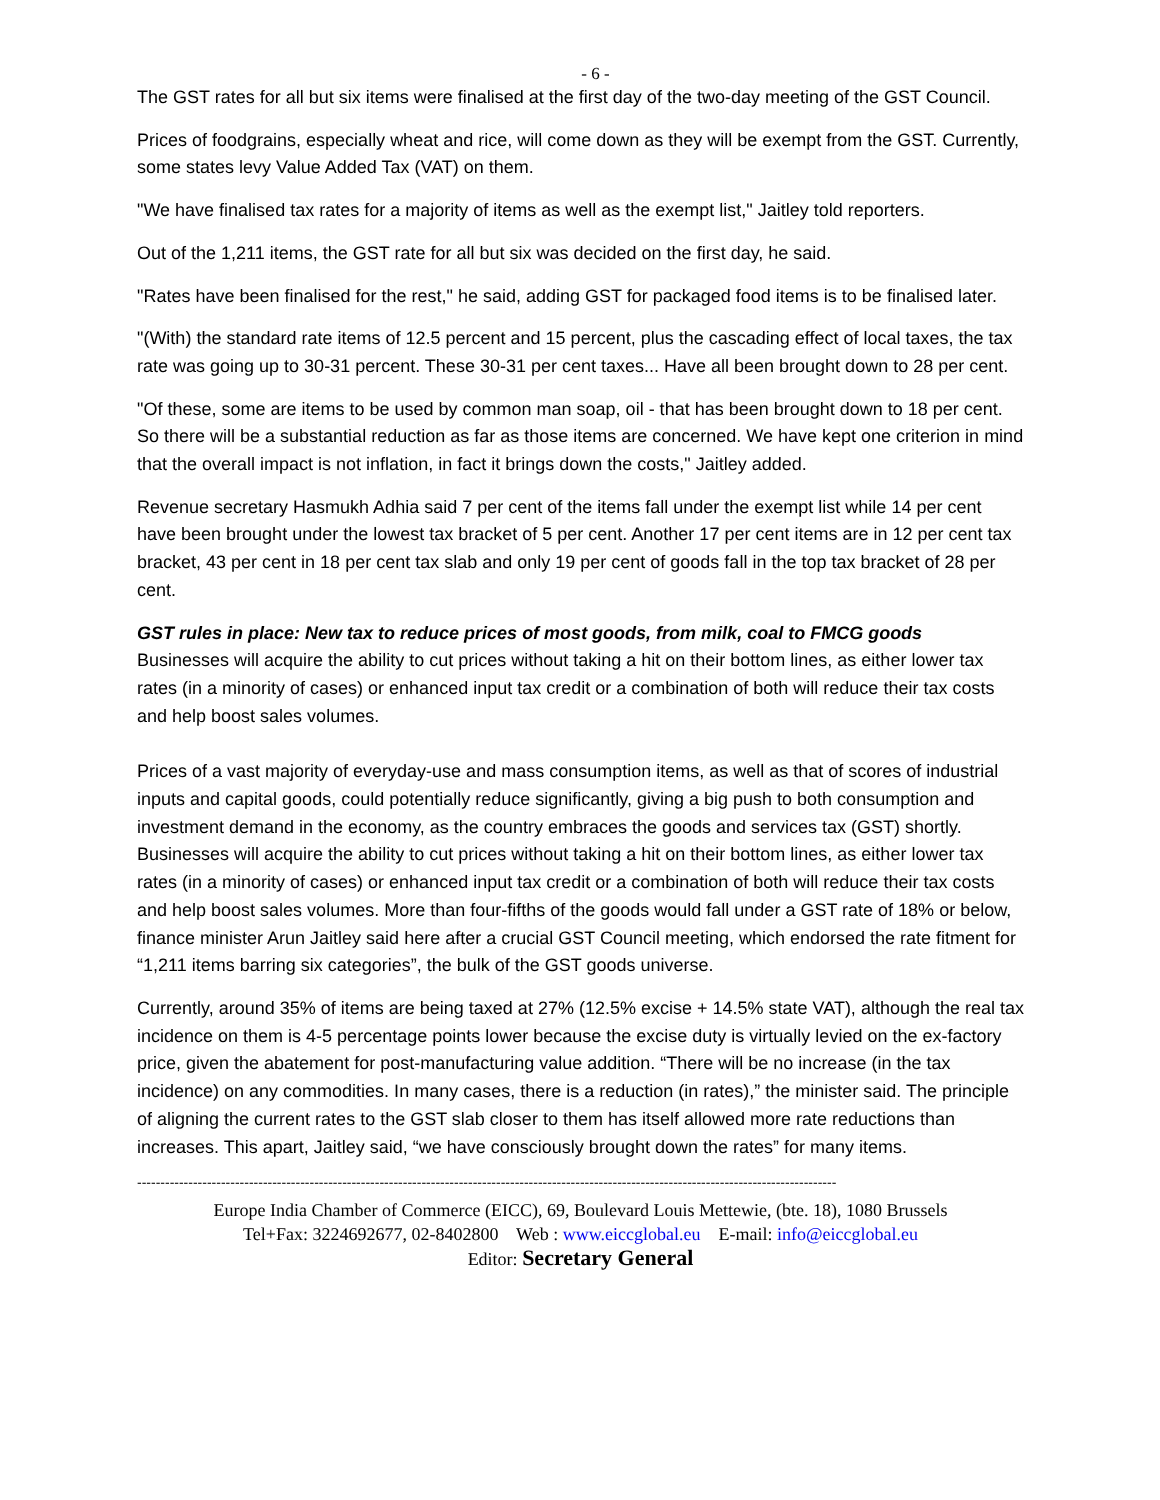- 6 -
The GST rates for all but six items were finalised at the first day of the two-day meeting of the GST Council.
Prices of foodgrains, especially wheat and rice, will come down as they will be exempt from the GST. Currently, some states levy Value Added Tax (VAT) on them.
"We have finalised tax rates for a majority of items as well as the exempt list," Jaitley told reporters.
Out of the 1,211 items, the GST rate for all but six was decided on the first day, he said.
"Rates have been finalised for the rest," he said, adding GST for packaged food items is to be finalised later.
"(With) the standard rate items of 12.5 percent and 15 percent, plus the cascading effect of local taxes, the tax rate was going up to 30-31 percent. These 30-31 per cent taxes... Have all been brought down to 28 per cent.
"Of these, some are items to be used by common man soap, oil - that has been brought down to 18 per cent. So there will be a substantial reduction as far as those items are concerned. We have kept one criterion in mind that the overall impact is not inflation, in fact it brings down the costs," Jaitley added.
Revenue secretary Hasmukh Adhia said 7 per cent of the items fall under the exempt list while 14 per cent have been brought under the lowest tax bracket of 5 per cent. Another 17 per cent items are in 12 per cent tax bracket, 43 per cent in 18 per cent tax slab and only 19 per cent of goods fall in the top tax bracket of 28 per cent.
GST rules in place: New tax to reduce prices of most goods, from milk, coal to FMCG goods
Businesses will acquire the ability to cut prices without taking a hit on their bottom lines, as either lower tax rates (in a minority of cases) or enhanced input tax credit or a combination of both will reduce their tax costs and help boost sales volumes.
Prices of a vast majority of everyday-use and mass consumption items, as well as that of scores of industrial inputs and capital goods, could potentially reduce significantly, giving a big push to both consumption and investment demand in the economy, as the country embraces the goods and services tax (GST) shortly. Businesses will acquire the ability to cut prices without taking a hit on their bottom lines, as either lower tax rates (in a minority of cases) or enhanced input tax credit or a combination of both will reduce their tax costs and help boost sales volumes. More than four-fifths of the goods would fall under a GST rate of 18% or below, finance minister Arun Jaitley said here after a crucial GST Council meeting, which endorsed the rate fitment for “1,211 items barring six categories”, the bulk of the GST goods universe.
Currently, around 35% of items are being taxed at 27% (12.5% excise + 14.5% state VAT), although the real tax incidence on them is 4-5 percentage points lower because the excise duty is virtually levied on the ex-factory price, given the abatement for post-manufacturing value addition. “There will be no increase (in the tax incidence) on any commodities. In many cases, there is a reduction (in rates),” the minister said. The principle of aligning the current rates to the GST slab closer to them has itself allowed more rate reductions than increases. This apart, Jaitley said, “we have consciously brought down the rates” for many items.
------------------------------------------------------------------------------------------------------------------------------------------------------
Europe India Chamber of Commerce (EICC), 69, Boulevard Louis Mettewie, (bte. 18), 1080 Brussels
Tel+Fax: 3224692677, 02-8402800 Web : www.eiccglobal.eu E-mail: info@eiccglobal.eu
Editor: Secretary General